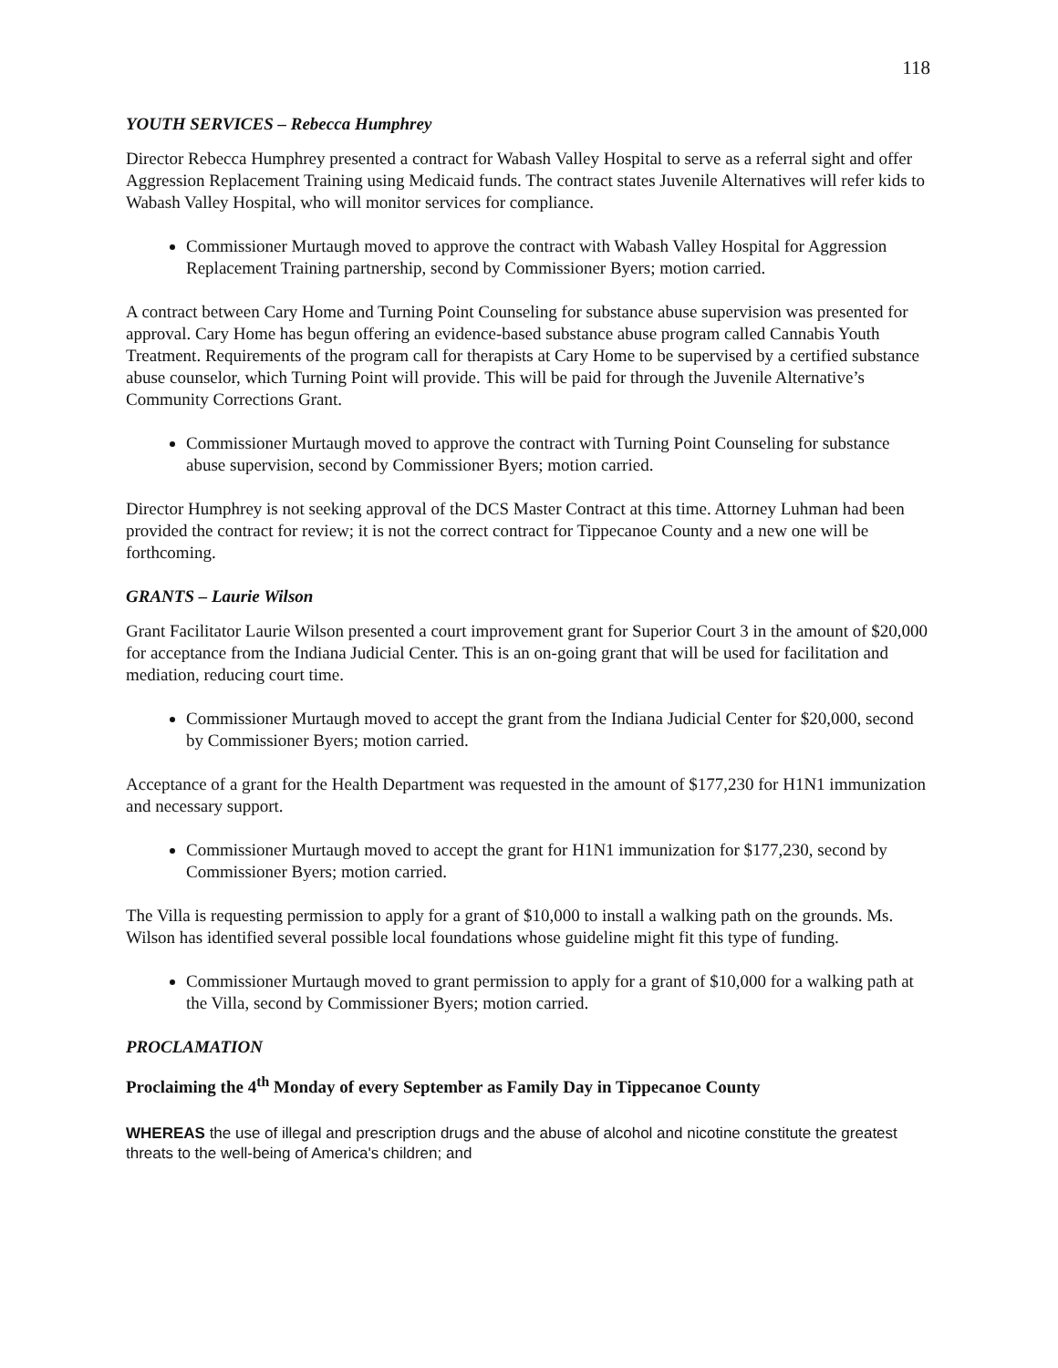118
YOUTH SERVICES – Rebecca Humphrey
Director Rebecca Humphrey presented a contract for Wabash Valley Hospital to serve as a referral sight and offer Aggression Replacement Training using Medicaid funds. The contract states Juvenile Alternatives will refer kids to Wabash Valley Hospital, who will monitor services for compliance.
Commissioner Murtaugh moved to approve the contract with Wabash Valley Hospital for Aggression Replacement Training partnership, second by Commissioner Byers; motion carried.
A contract between Cary Home and Turning Point Counseling for substance abuse supervision was presented for approval. Cary Home has begun offering an evidence-based substance abuse program called Cannabis Youth Treatment. Requirements of the program call for therapists at Cary Home to be supervised by a certified substance abuse counselor, which Turning Point will provide. This will be paid for through the Juvenile Alternative’s Community Corrections Grant.
Commissioner Murtaugh moved to approve the contract with Turning Point Counseling for substance abuse supervision, second by Commissioner Byers; motion carried.
Director Humphrey is not seeking approval of the DCS Master Contract at this time. Attorney Luhman had been provided the contract for review; it is not the correct contract for Tippecanoe County and a new one will be forthcoming.
GRANTS – Laurie Wilson
Grant Facilitator Laurie Wilson presented a court improvement grant for Superior Court 3 in the amount of $20,000 for acceptance from the Indiana Judicial Center. This is an on-going grant that will be used for facilitation and mediation, reducing court time.
Commissioner Murtaugh moved to accept the grant from the Indiana Judicial Center for $20,000, second by Commissioner Byers; motion carried.
Acceptance of a grant for the Health Department was requested in the amount of $177,230 for H1N1 immunization and necessary support.
Commissioner Murtaugh moved to accept the grant for H1N1 immunization for $177,230, second by Commissioner Byers; motion carried.
The Villa is requesting permission to apply for a grant of $10,000 to install a walking path on the grounds. Ms. Wilson has identified several possible local foundations whose guideline might fit this type of funding.
Commissioner Murtaugh moved to grant permission to apply for a grant of $10,000 for a walking path at the Villa, second by Commissioner Byers; motion carried.
PROCLAMATION
Proclaiming the 4<sup>th</sup> Monday of every September as Family Day in Tippecanoe County
WHEREAS the use of illegal and prescription drugs and the abuse of alcohol and nicotine constitute the greatest threats to the well-being of America's children; and